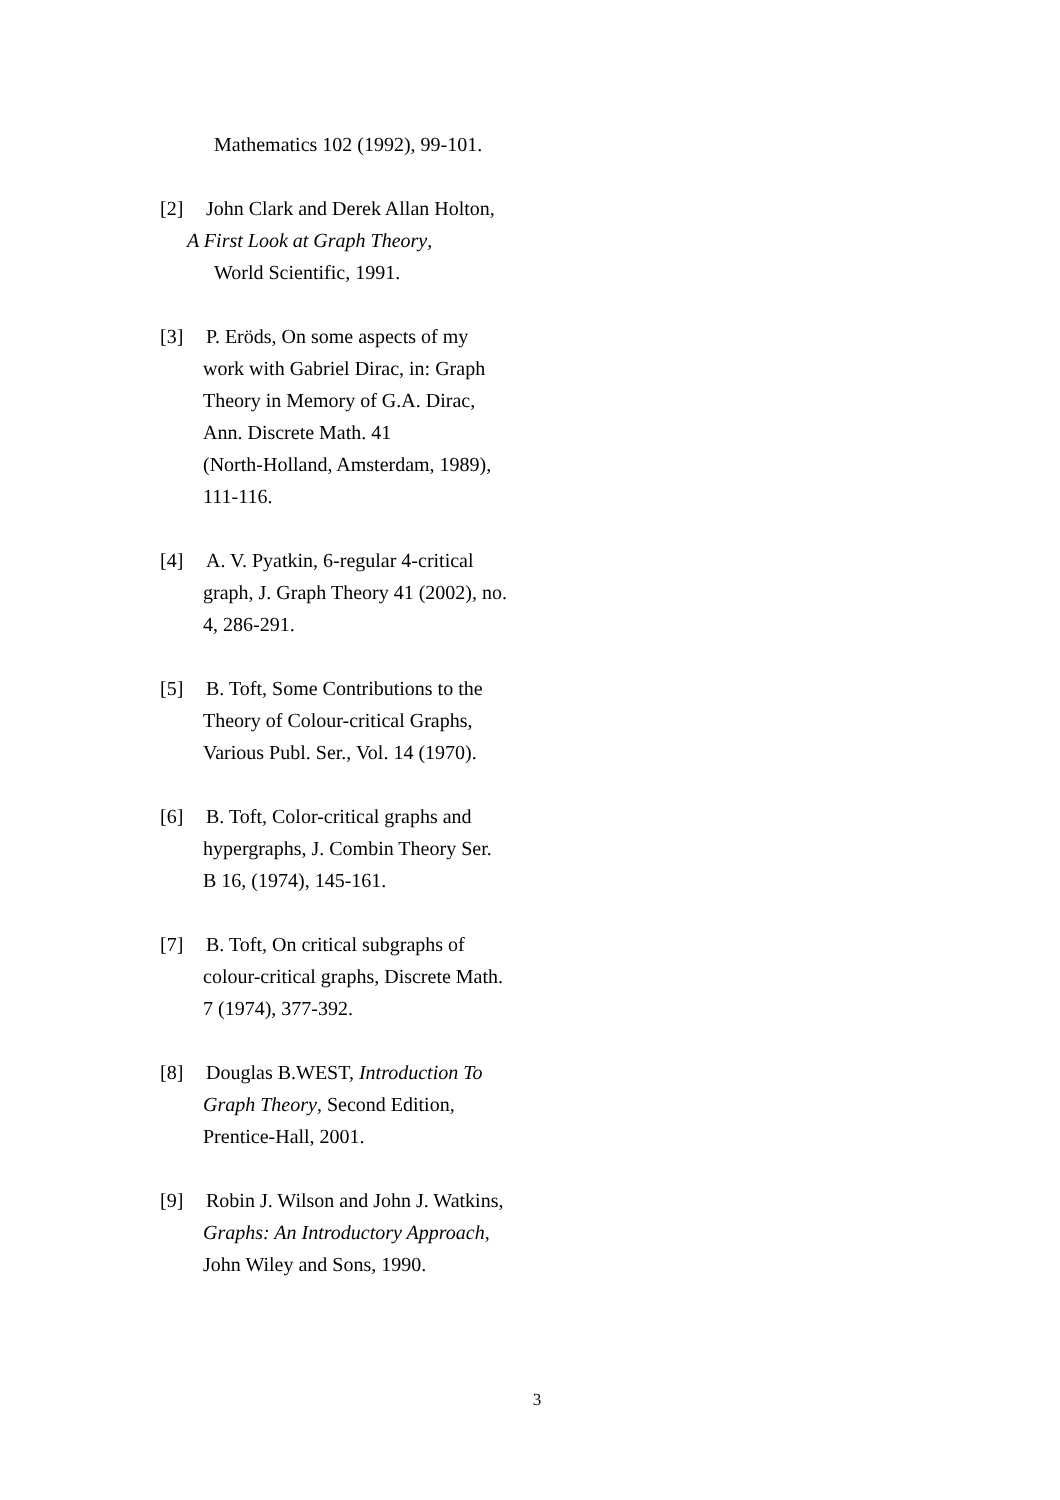Mathematics 102 (1992), 99-101.
[2] John Clark and Derek Allan Holton,
A First Look at Graph Theory,
World Scientific, 1991.
[3] P. Eröds, On some aspects of my
work with Gabriel Dirac, in: Graph
Theory in Memory of G.A. Dirac,
Ann. Discrete Math. 41
(North-Holland, Amsterdam, 1989),
111-116.
[4] A. V. Pyatkin, 6-regular 4-critical
graph, J. Graph Theory 41 (2002), no.
4, 286-291.
[5] B. Toft, Some Contributions to the
Theory of Colour-critical Graphs,
Various Publ. Ser., Vol. 14 (1970).
[6] B. Toft, Color-critical graphs and
hypergraphs, J. Combin Theory Ser.
B 16, (1974), 145-161.
[7] B. Toft, On critical subgraphs of
colour-critical graphs, Discrete Math.
7 (1974), 377-392.
[8] Douglas B.WEST, Introduction To
Graph Theory, Second Edition,
Prentice-Hall, 2001.
[9] Robin J. Wilson and John J. Watkins,
Graphs: An Introductory Approach,
John Wiley and Sons, 1990.
3